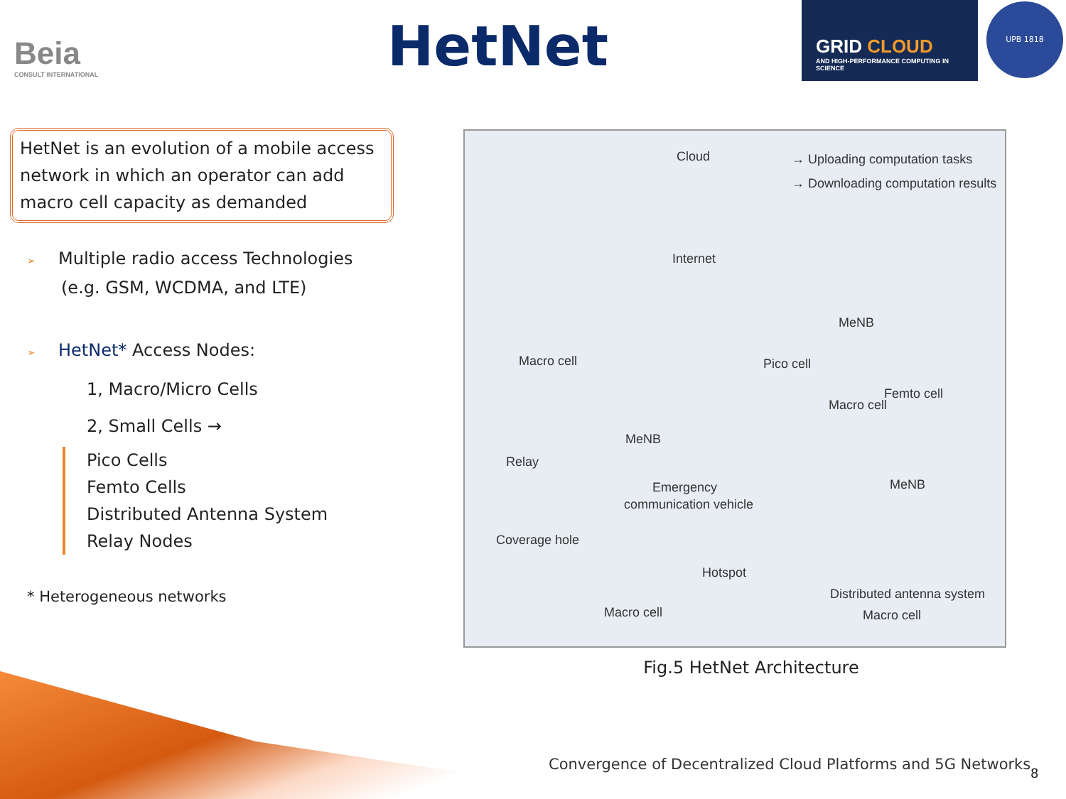Beia
CONSULT INTERNATIONAL
HetNet
GRID CLOUD
AND HIGH-PERFORMANCE COMPUTING IN SCIENCE
UPB 1818
HetNet is an evolution of a mobile access network in which an operator can add macro cell capacity as demanded
➢ Multiple radio access Technologies
(e.g. GSM, WCDMA, and LTE)
➢ HetNet* Access Nodes:
1, Macro/Micro Cells
2, Small Cells →
Pico Cells
Femto Cells
Distributed Antenna System
Relay Nodes
* Heterogeneous networks
Cloud → Uploading computation tasks
→ Downloading computation results
Internet
Macro cell
MeNB
Pico cell
Femto cell
Macro cell
MeNB
Relay
Emergency
communication vehicle
Coverage hole
Hotspot
Macro cell
MeNB
Distributed antenna system
Macro cell
Fig.5 HetNet Architecture
Convergence of Decentralized Cloud Platforms and 5G Networks
8